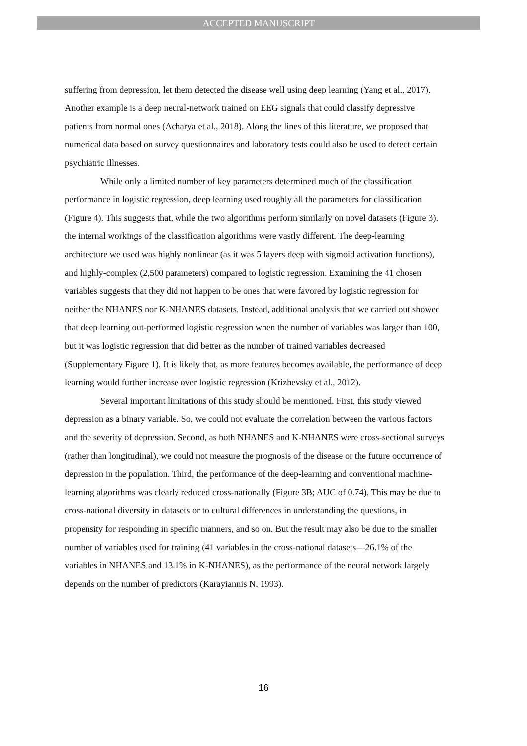ACCEPTED MANUSCRIPT
suffering from depression, let them detected the disease well using deep learning (Yang et al., 2017). Another example is a deep neural-network trained on EEG signals that could classify depressive patients from normal ones (Acharya et al., 2018). Along the lines of this literature, we proposed that numerical data based on survey questionnaires and laboratory tests could also be used to detect certain psychiatric illnesses.
While only a limited number of key parameters determined much of the classification performance in logistic regression, deep learning used roughly all the parameters for classification (Figure 4). This suggests that, while the two algorithms perform similarly on novel datasets (Figure 3), the internal workings of the classification algorithms were vastly different. The deep-learning architecture we used was highly nonlinear (as it was 5 layers deep with sigmoid activation functions), and highly-complex (2,500 parameters) compared to logistic regression. Examining the 41 chosen variables suggests that they did not happen to be ones that were favored by logistic regression for neither the NHANES nor K-NHANES datasets. Instead, additional analysis that we carried out showed that deep learning out-performed logistic regression when the number of variables was larger than 100, but it was logistic regression that did better as the number of trained variables decreased (Supplementary Figure 1). It is likely that, as more features becomes available, the performance of deep learning would further increase over logistic regression (Krizhevsky et al., 2012).
Several important limitations of this study should be mentioned. First, this study viewed depression as a binary variable. So, we could not evaluate the correlation between the various factors and the severity of depression. Second, as both NHANES and K-NHANES were cross-sectional surveys (rather than longitudinal), we could not measure the prognosis of the disease or the future occurrence of depression in the population. Third, the performance of the deep-learning and conventional machine-learning algorithms was clearly reduced cross-nationally (Figure 3B; AUC of 0.74). This may be due to cross-national diversity in datasets or to cultural differences in understanding the questions, in propensity for responding in specific manners, and so on. But the result may also be due to the smaller number of variables used for training (41 variables in the cross-national datasets—26.1% of the variables in NHANES and 13.1% in K-NHANES), as the performance of the neural network largely depends on the number of predictors (Karayiannis N, 1993).
16